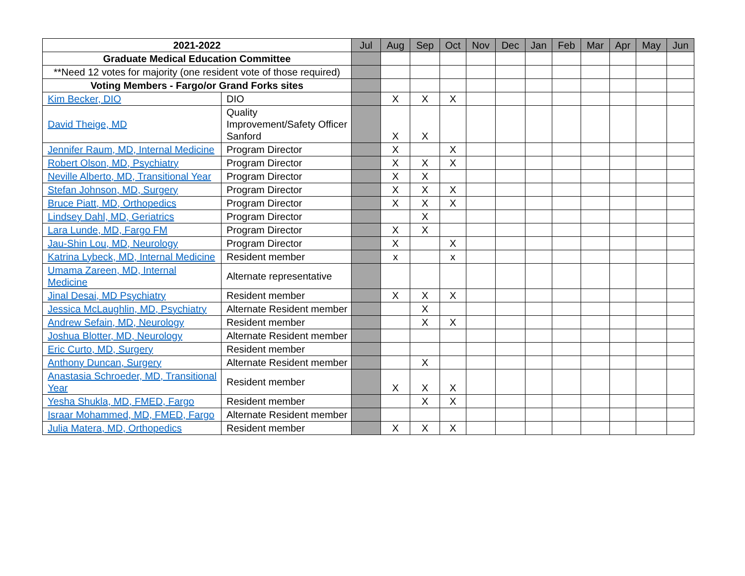| 2021-2022 | | Jul | Aug | Sep | Oct | Nov | Dec | Jan | Feb | Mar | Apr | May | Jun |
| Graduate Medical Education Committee | | | | | | | | | | | | | |
| **Need 12 votes for majority (one resident vote of those required) | | | | | | | | | | | | | |
| Voting Members - Fargo/or Grand Forks sites | | | | | | | | | | | | | |
| Kim Becker, DIO | DIO | | X | X | X | | | | | | | | |
| David Theige, MD | Quality Improvement/Safety Officer Sanford | | X | X | | | | | | | | | |
| Jennifer Raum, MD, Internal Medicine | Program Director | | X | | X | | | | | | | | |
| Robert Olson, MD, Psychiatry | Program Director | | X | X | X | | | | | | | | |
| Neville Alberto, MD, Transitional Year | Program Director | | X | X | | | | | | | | | |
| Stefan Johnson, MD, Surgery | Program Director | | X | X | X | | | | | | | | |
| Bruce Piatt, MD, Orthopedics | Program Director | | X | X | X | | | | | | | | |
| Lindsey Dahl, MD, Geriatrics | Program Director | | | X | | | | | | | | | |
| Lara Lunde, MD, Fargo FM | Program Director | | X | X | | | | | | | | | |
| Jau-Shin Lou, MD, Neurology | Program Director | | X | | X | | | | | | | | |
| Katrina Lybeck, MD, Internal Medicine | Resident member | | x | | x | | | | | | | | |
| Umama Zareen, MD, Internal Medicine | Alternate representative | | | | | | | | | | | | |
| Jinal Desai, MD Psychiatry | Resident member | | X | X | X | | | | | | | | |
| Jessica McLaughlin, MD, Psychiatry | Alternate Resident member | | | X | | | | | | | | | |
| Andrew Sefain, MD, Neurology | Resident member | | | X | X | | | | | | | | |
| Joshua Blotter, MD, Neurology | Alternate Resident member | | | | | | | | | | | | |
| Eric Curto, MD, Surgery | Resident member | | | | | | | | | | | | |
| Anthony Duncan, Surgery | Alternate Resident member | | | X | | | | | | | | | |
| Anastasia Schroeder, MD, Transitional Year | Resident member | | X | X | X | | | | | | | | |
| Yesha Shukla, MD, FMED, Fargo | Resident member | | | X | X | | | | | | | | |
| Israar Mohammed, MD, FMED, Fargo | Alternate Resident member | | | | | | | | | | | | |
| Julia Matera, MD, Orthopedics | Resident member | | X | X | X | | | | | | | | |